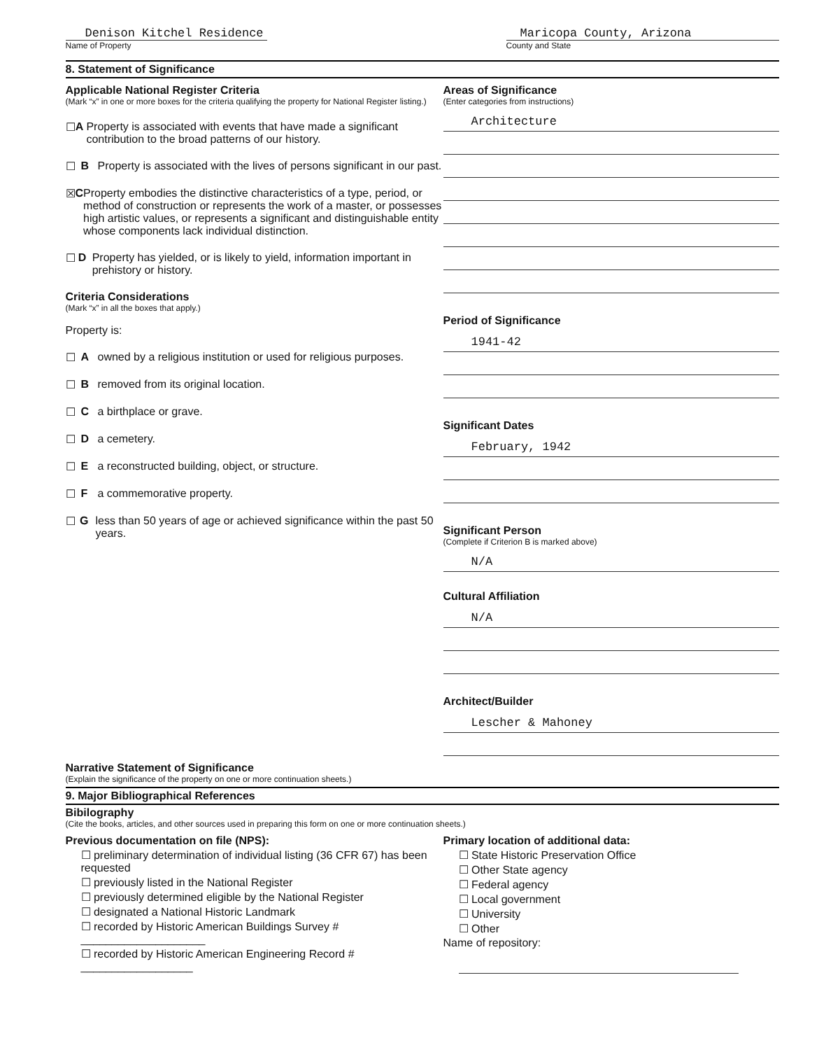Denison Kitchel Residence
Name of Property
Maricopa County, Arizona
County and State
8. Statement of Significance
Applicable National Register Criteria
(Mark “x” in one or more boxes for the criteria qualifying the property for National Register listing.)
☐ A Property is associated with events that have made a significant contribution to the broad patterns of our history.
☐ B Property is associated with the lives of persons significant in our past.
☒ C Property embodies the distinctive characteristics of a type, period, or method of construction or represents the work of a master, or possesses high artistic values, or represents a significant and distinguishable entity whose components lack individual distinction.
☐ D Property has yielded, or is likely to yield, information important in prehistory or history.
Criteria Considerations
(Mark “x” in all the boxes that apply.)
Property is:
☐ A owned by a religious institution or used for religious purposes.
☐ B removed from its original location.
☐ C a birthplace or grave.
☐ D a cemetery.
☐ E a reconstructed building, object, or structure.
☐ F a commemorative property.
☐ G less than 50 years of age or achieved significance within the past 50 years.
Areas of Significance
(Enter categories from instructions)
Architecture
Period of Significance
1941-42
Significant Dates
February, 1942
Significant Person
(Complete if Criterion B is marked above)
N/A
Cultural Affiliation
N/A
Architect/Builder
Lescher & Mahoney
Narrative Statement of Significance
(Explain the significance of the property on one or more continuation sheets.)
9. Major Bibliographical References
Bibilography
(Cite the books, articles, and other sources used in preparing this form on one or more continuation sheets.)
Previous documentation on file (NPS):
☐ preliminary determination of individual listing (36 CFR 67) has been requested
☐ previously listed in the National Register
☐ previously determined eligible by the National Register
☐ designated a National Historic Landmark
☐ recorded by Historic American Buildings Survey # ____________________
☐ recorded by Historic American Engineering Record # __________________
Primary location of additional data:
☐ State Historic Preservation Office
☐ Other State agency
☐ Federal agency
☐ Local government
☐ University
☐ Other
Name of repository: